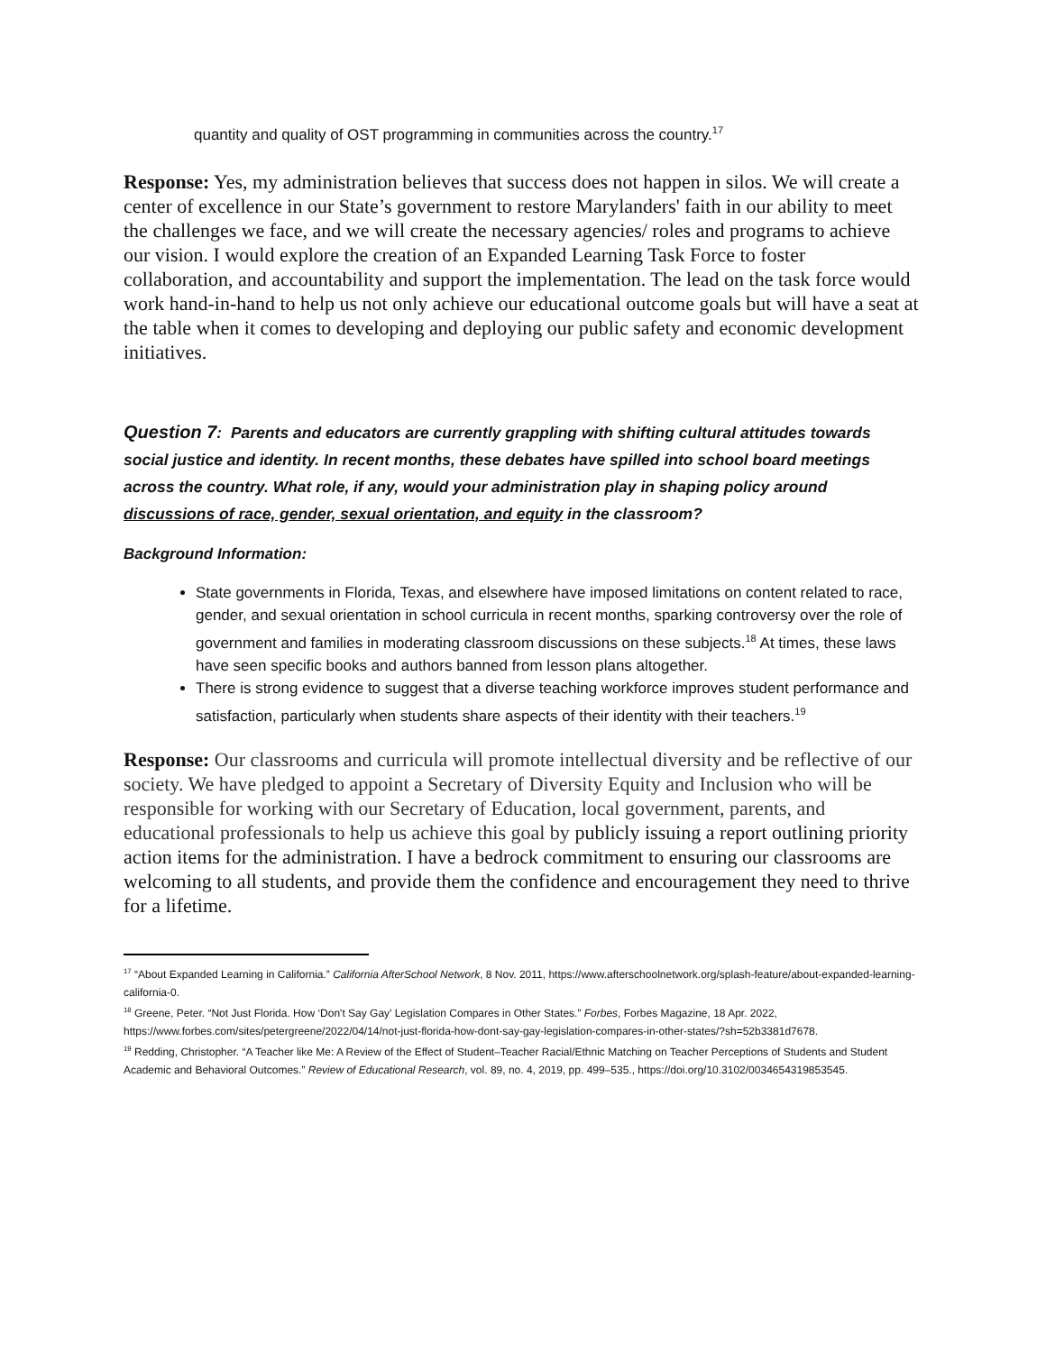quantity and quality of OST programming in communities across the country.<sup>17</sup>
Response: Yes, my administration believes that success does not happen in silos. We will create a center of excellence in our State’s government to restore Marylanders' faith in our ability to meet the challenges we face, and we will create the necessary agencies/ roles and programs to achieve our vision. I would explore the creation of an Expanded Learning Task Force to foster collaboration, and accountability and support the implementation. The lead on the task force would work hand-in-hand to help us not only achieve our educational outcome goals but will have a seat at the table when it comes to developing and deploying our public safety and economic development initiatives.
Question 7: Parents and educators are currently grappling with shifting cultural attitudes towards social justice and identity. In recent months, these debates have spilled into school board meetings across the country. What role, if any, would your administration play in shaping policy around discussions of race, gender, sexual orientation, and equity in the classroom?
Background Information:
State governments in Florida, Texas, and elsewhere have imposed limitations on content related to race, gender, and sexual orientation in school curricula in recent months, sparking controversy over the role of government and families in moderating classroom discussions on these subjects.<sup>18</sup> At times, these laws have seen specific books and authors banned from lesson plans altogether.
There is strong evidence to suggest that a diverse teaching workforce improves student performance and satisfaction, particularly when students share aspects of their identity with their teachers.<sup>19</sup>
Response: Our classrooms and curricula will promote intellectual diversity and be reflective of our society. We have pledged to appoint a Secretary of Diversity Equity and Inclusion who will be responsible for working with our Secretary of Education, local government, parents, and educational professionals to help us achieve this goal by publicly issuing a report outlining priority action items for the administration. I have a bedrock commitment to ensuring our classrooms are welcoming to all students, and provide them the confidence and encouragement they need to thrive for a lifetime.
<sup>17</sup> “About Expanded Learning in California.” California AfterSchool Network, 8 Nov. 2011, https://www.afterschoolnetwork.org/splash-feature/about-expanded-learning-california-0.
<sup>18</sup> Greene, Peter. “Not Just Florida. How ‘Don't Say Gay’ Legislation Compares in Other States.” Forbes, Forbes Magazine, 18 Apr. 2022, https://www.forbes.com/sites/petergreene/2022/04/14/not-just-florida-how-dont-say-gay-legislation-compares-in-other-states/?sh=52b3381d7678.
<sup>19</sup> Redding, Christopher. “A Teacher like Me: A Review of the Effect of Student–Teacher Racial/Ethnic Matching on Teacher Perceptions of Students and Student Academic and Behavioral Outcomes.” Review of Educational Research, vol. 89, no. 4, 2019, pp. 499–535., https://doi.org/10.3102/0034654319853545.